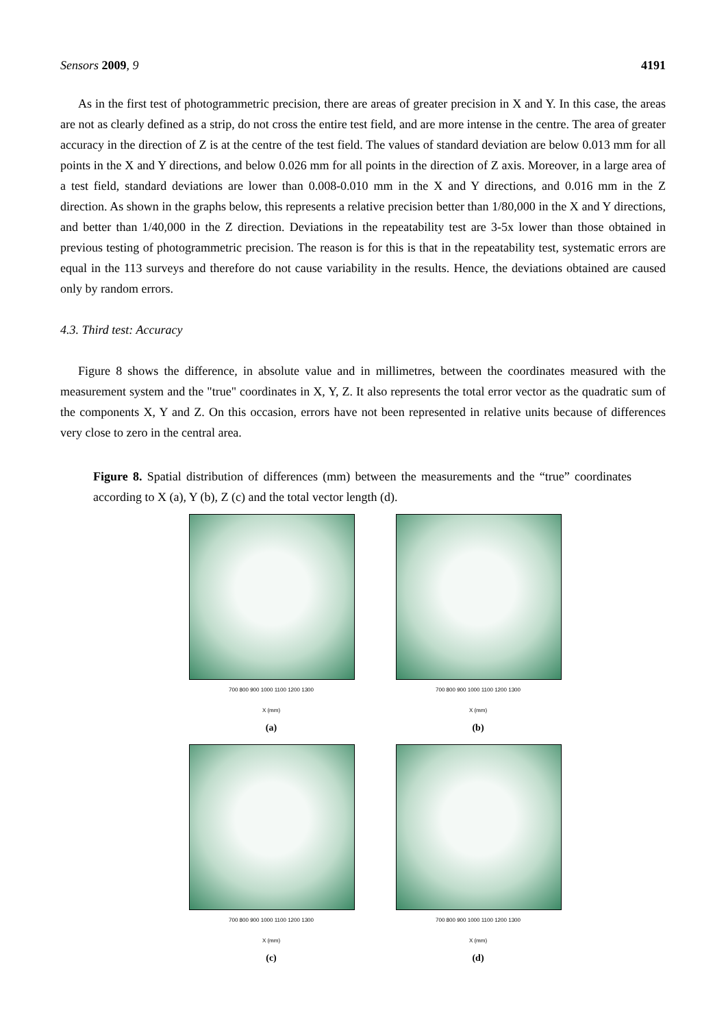Sensors 2009, 9 4191
As in the first test of photogrammetric precision, there are areas of greater precision in X and Y. In this case, the areas are not as clearly defined as a strip, do not cross the entire test field, and are more intense in the centre. The area of greater accuracy in the direction of Z is at the centre of the test field. The values of standard deviation are below 0.013 mm for all points in the X and Y directions, and below 0.026 mm for all points in the direction of Z axis. Moreover, in a large area of a test field, standard deviations are lower than 0.008-0.010 mm in the X and Y directions, and 0.016 mm in the Z direction. As shown in the graphs below, this represents a relative precision better than 1/80,000 in the X and Y directions, and better than 1/40,000 in the Z direction. Deviations in the repeatability test are 3-5x lower than those obtained in previous testing of photogrammetric precision. The reason is for this is that in the repeatability test, systematic errors are equal in the 113 surveys and therefore do not cause variability in the results. Hence, the deviations obtained are caused only by random errors.
4.3. Third test: Accuracy
Figure 8 shows the difference, in absolute value and in millimetres, between the coordinates measured with the measurement system and the "true" coordinates in X, Y, Z. It also represents the total error vector as the quadratic sum of the components X, Y and Z. On this occasion, errors have not been represented in relative units because of differences very close to zero in the central area.
Figure 8. Spatial distribution of differences (mm) between the measurements and the “true” coordinates according to X (a), Y (b), Z (c) and the total vector length (d).
700 800 900 1000 1100 1200 1300
X (mm)
(a)
700 800 900 1000 1100 1200 1300
X (mm)
(b)
700 800 900 1000 1100 1200 1300
X (mm)
(c)
700 800 900 1000 1100 1200 1300
X (mm)
(d)